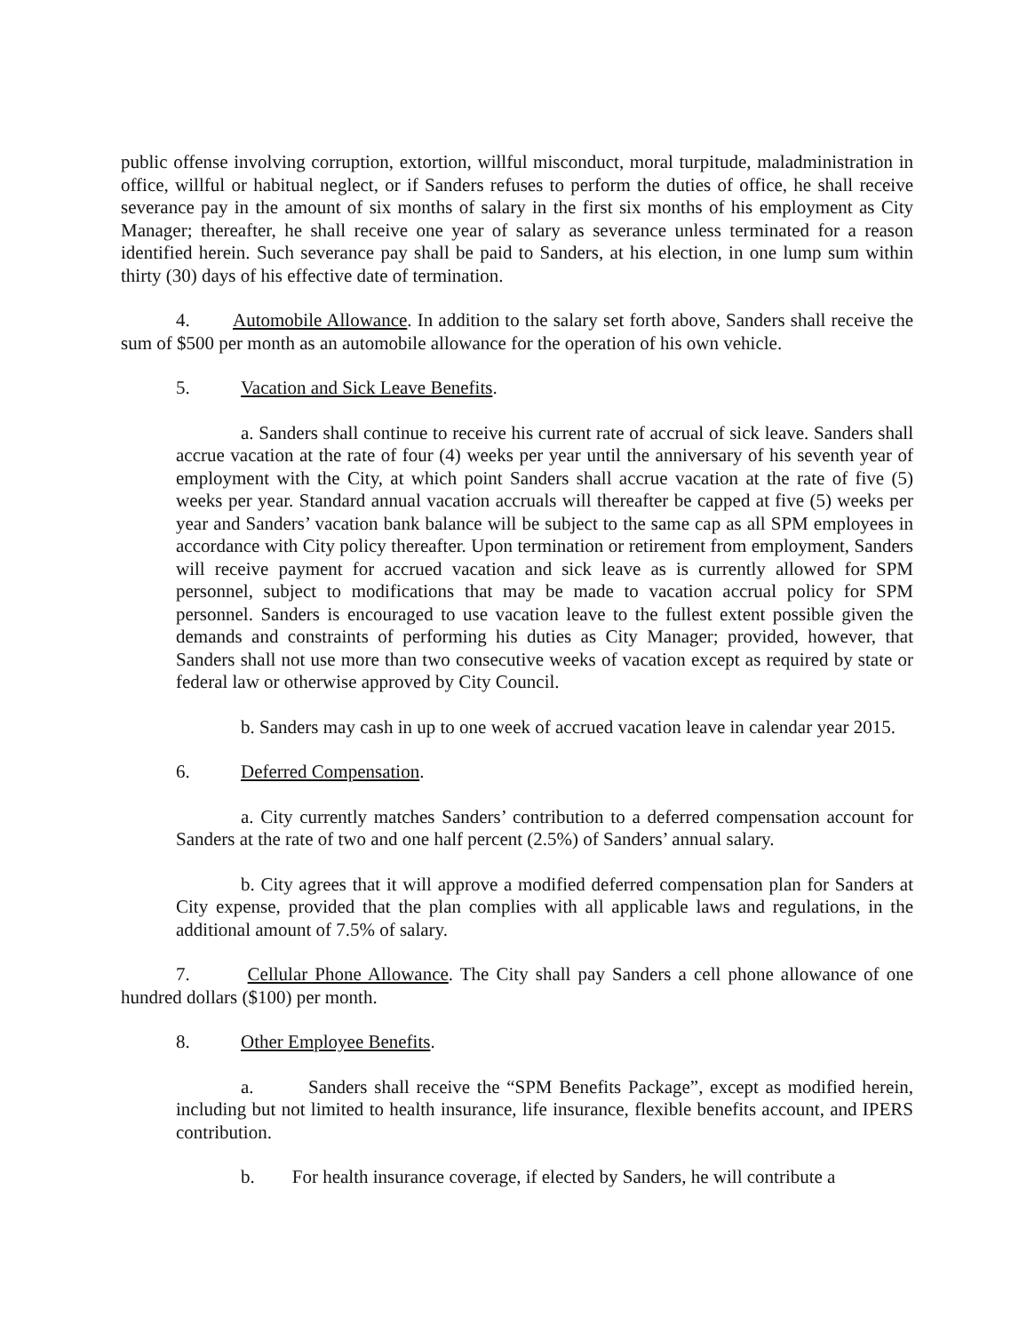public offense involving corruption, extortion, willful misconduct, moral turpitude, maladministration in office, willful or habitual neglect, or if Sanders refuses to perform the duties of office, he shall receive severance pay in the amount of six months of salary in the first six months of his employment as City Manager; thereafter, he shall receive one year of salary as severance unless terminated for a reason identified herein. Such severance pay shall be paid to Sanders, at his election, in one lump sum within thirty (30) days of his effective date of termination.
4. Automobile Allowance. In addition to the salary set forth above, Sanders shall receive the sum of $500 per month as an automobile allowance for the operation of his own vehicle.
5. Vacation and Sick Leave Benefits.
a. Sanders shall continue to receive his current rate of accrual of sick leave. Sanders shall accrue vacation at the rate of four (4) weeks per year until the anniversary of his seventh year of employment with the City, at which point Sanders shall accrue vacation at the rate of five (5) weeks per year. Standard annual vacation accruals will thereafter be capped at five (5) weeks per year and Sanders’ vacation bank balance will be subject to the same cap as all SPM employees in accordance with City policy thereafter. Upon termination or retirement from employment, Sanders will receive payment for accrued vacation and sick leave as is currently allowed for SPM personnel, subject to modifications that may be made to vacation accrual policy for SPM personnel. Sanders is encouraged to use vacation leave to the fullest extent possible given the demands and constraints of performing his duties as City Manager; provided, however, that Sanders shall not use more than two consecutive weeks of vacation except as required by state or federal law or otherwise approved by City Council.
b. Sanders may cash in up to one week of accrued vacation leave in calendar year 2015.
6. Deferred Compensation.
a. City currently matches Sanders’ contribution to a deferred compensation account for Sanders at the rate of two and one half percent (2.5%) of Sanders’ annual salary.
b. City agrees that it will approve a modified deferred compensation plan for Sanders at City expense, provided that the plan complies with all applicable laws and regulations, in the additional amount of 7.5% of salary.
7. Cellular Phone Allowance. The City shall pay Sanders a cell phone allowance of one hundred dollars ($100) per month.
8. Other Employee Benefits.
a. Sanders shall receive the “SPM Benefits Package”, except as modified herein, including but not limited to health insurance, life insurance, flexible benefits account, and IPERS contribution.
b. For health insurance coverage, if elected by Sanders, he will contribute a